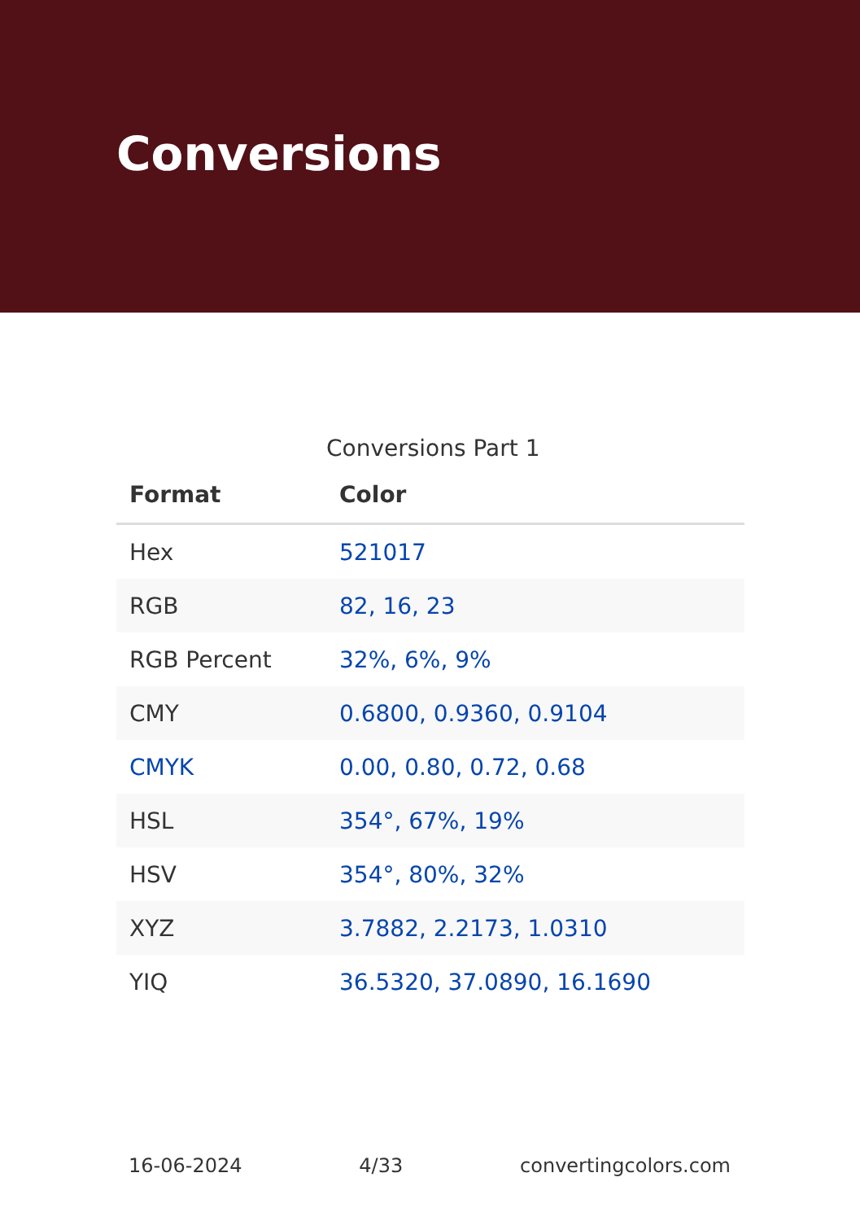Conversions
Conversions Part 1
| Format | Color |
| --- | --- |
| Hex | 521017 |
| RGB | 82, 16, 23 |
| RGB Percent | 32%, 6%, 9% |
| CMY | 0.6800, 0.9360, 0.9104 |
| CMYK | 0.00, 0.80, 0.72, 0.68 |
| HSL | 354°, 67%, 19% |
| HSV | 354°, 80%, 32% |
| XYZ | 3.7882, 2.2173, 1.0310 |
| YIQ | 36.5320, 37.0890, 16.1690 |
16-06-2024 4/33 convertingcolors.com